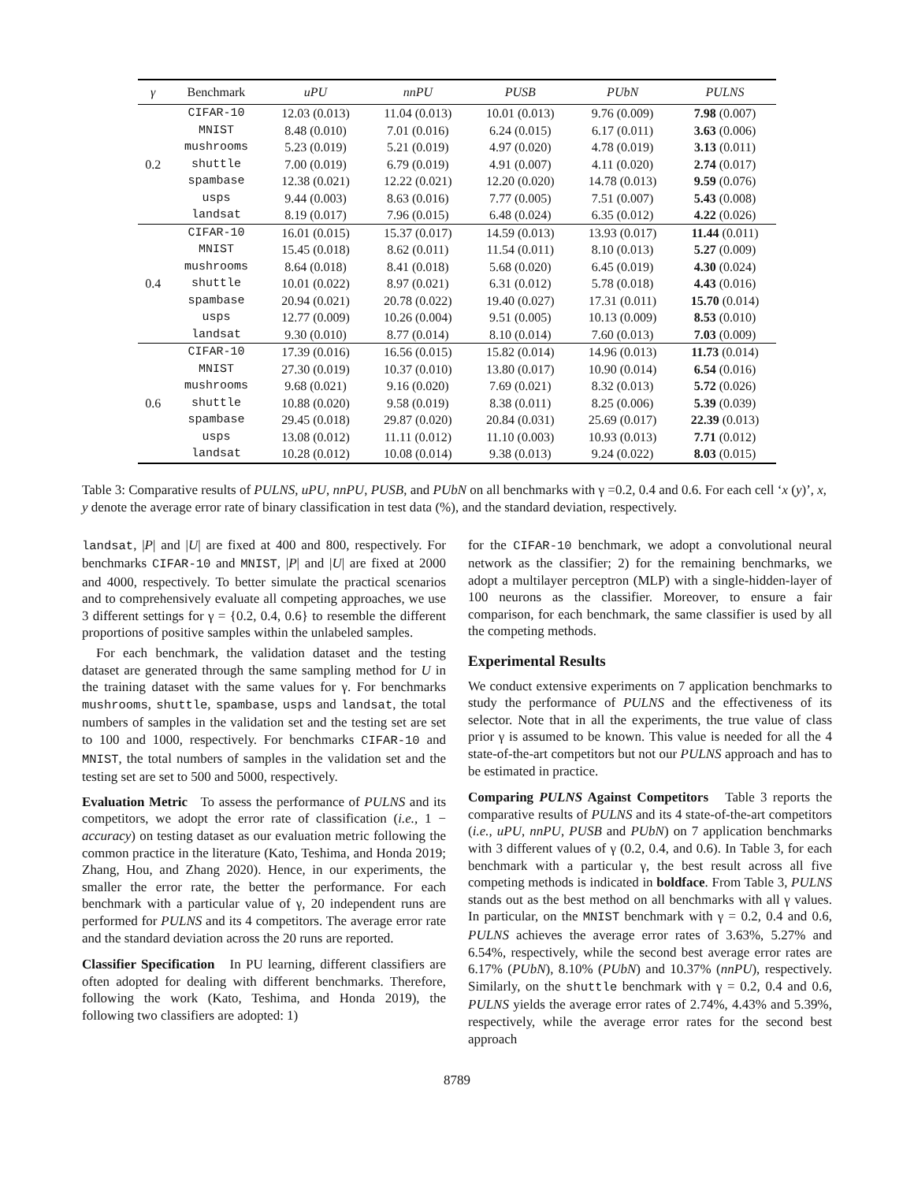| γ | Benchmark | uPU | nnPU | PUSB | PUbN | PULNS |
| --- | --- | --- | --- | --- | --- | --- |
| 0.2 | CIFAR-10 | 12.03 (0.013) | 11.04 (0.013) | 10.01 (0.013) | 9.76 (0.009) | 7.98 (0.007) |
| | MNIST | 8.48 (0.010) | 7.01 (0.016) | 6.24 (0.015) | 6.17 (0.011) | 3.63 (0.006) |
| | mushrooms | 5.23 (0.019) | 5.21 (0.019) | 4.97 (0.020) | 4.78 (0.019) | 3.13 (0.011) |
| | shuttle | 7.00 (0.019) | 6.79 (0.019) | 4.91 (0.007) | 4.11 (0.020) | 2.74 (0.017) |
| | spambase | 12.38 (0.021) | 12.22 (0.021) | 12.20 (0.020) | 14.78 (0.013) | 9.59 (0.076) |
| | usps | 9.44 (0.003) | 8.63 (0.016) | 7.77 (0.005) | 7.51 (0.007) | 5.43 (0.008) |
| | landsat | 8.19 (0.017) | 7.96 (0.015) | 6.48 (0.024) | 6.35 (0.012) | 4.22 (0.026) |
| 0.4 | CIFAR-10 | 16.01 (0.015) | 15.37 (0.017) | 14.59 (0.013) | 13.93 (0.017) | 11.44 (0.011) |
| | MNIST | 15.45 (0.018) | 8.62 (0.011) | 11.54 (0.011) | 8.10 (0.013) | 5.27 (0.009) |
| | mushrooms | 8.64 (0.018) | 8.41 (0.018) | 5.68 (0.020) | 6.45 (0.019) | 4.30 (0.024) |
| | shuttle | 10.01 (0.022) | 8.97 (0.021) | 6.31 (0.012) | 5.78 (0.018) | 4.43 (0.016) |
| | spambase | 20.94 (0.021) | 20.78 (0.022) | 19.40 (0.027) | 17.31 (0.011) | 15.70 (0.014) |
| | usps | 12.77 (0.009) | 10.26 (0.004) | 9.51 (0.005) | 10.13 (0.009) | 8.53 (0.010) |
| | landsat | 9.30 (0.010) | 8.77 (0.014) | 8.10 (0.014) | 7.60 (0.013) | 7.03 (0.009) |
| 0.6 | CIFAR-10 | 17.39 (0.016) | 16.56 (0.015) | 15.82 (0.014) | 14.96 (0.013) | 11.73 (0.014) |
| | MNIST | 27.30 (0.019) | 10.37 (0.010) | 13.80 (0.017) | 10.90 (0.014) | 6.54 (0.016) |
| | mushrooms | 9.68 (0.021) | 9.16 (0.020) | 7.69 (0.021) | 8.32 (0.013) | 5.72 (0.026) |
| | shuttle | 10.88 (0.020) | 9.58 (0.019) | 8.38 (0.011) | 8.25 (0.006) | 5.39 (0.039) |
| | spambase | 29.45 (0.018) | 29.87 (0.020) | 20.84 (0.031) | 25.69 (0.017) | 22.39 (0.013) |
| | usps | 13.08 (0.012) | 11.11 (0.012) | 11.10 (0.003) | 10.93 (0.013) | 7.71 (0.012) |
| | landsat | 10.28 (0.012) | 10.08 (0.014) | 9.38 (0.013) | 9.24 (0.022) | 8.03 (0.015) |
Table 3: Comparative results of PULNS, uPU, nnPU, PUSB, and PUbN on all benchmarks with γ =0.2, 0.4 and 0.6. For each cell ‘x (y)’, x, y denote the average error rate of binary classification in test data (%), and the standard deviation, respectively.
landsat, |P| and |U| are fixed at 400 and 800, respectively. For benchmarks CIFAR-10 and MNIST, |P| and |U| are fixed at 2000 and 4000, respectively. To better simulate the practical scenarios and to comprehensively evaluate all competing approaches, we use 3 different settings for γ = {0.2, 0.4, 0.6} to resemble the different proportions of positive samples within the unlabeled samples.
For each benchmark, the validation dataset and the testing dataset are generated through the same sampling method for U in the training dataset with the same values for γ. For benchmarks mushrooms, shuttle, spambase, usps and landsat, the total numbers of samples in the validation set and the testing set are set to 100 and 1000, respectively. For benchmarks CIFAR-10 and MNIST, the total numbers of samples in the validation set and the testing set are set to 500 and 5000, respectively.
Evaluation Metric To assess the performance of PULNS and its competitors, we adopt the error rate of classification (i.e., 1 − accuracy) on testing dataset as our evaluation metric following the common practice in the literature (Kato, Teshima, and Honda 2019; Zhang, Hou, and Zhang 2020). Hence, in our experiments, the smaller the error rate, the better the performance. For each benchmark with a particular value of γ, 20 independent runs are performed for PULNS and its 4 competitors. The average error rate and the standard deviation across the 20 runs are reported.
Classifier Specification In PU learning, different classifiers are often adopted for dealing with different benchmarks. Therefore, following the work (Kato, Teshima, and Honda 2019), the following two classifiers are adopted: 1)
for the CIFAR-10 benchmark, we adopt a convolutional neural network as the classifier; 2) for the remaining benchmarks, we adopt a multilayer perceptron (MLP) with a single-hidden-layer of 100 neurons as the classifier. Moreover, to ensure a fair comparison, for each benchmark, the same classifier is used by all the competing methods.
Experimental Results
We conduct extensive experiments on 7 application benchmarks to study the performance of PULNS and the effectiveness of its selector. Note that in all the experiments, the true value of class prior γ is assumed to be known. This value is needed for all the 4 state-of-the-art competitors but not our PULNS approach and has to be estimated in practice.
Comparing PULNS Against Competitors Table 3 reports the comparative results of PULNS and its 4 state-of-the-art competitors (i.e., uPU, nnPU, PUSB and PUbN) on 7 application benchmarks with 3 different values of γ (0.2, 0.4, and 0.6). In Table 3, for each benchmark with a particular γ, the best result across all five competing methods is indicated in boldface. From Table 3, PULNS stands out as the best method on all benchmarks with all γ values. In particular, on the MNIST benchmark with γ = 0.2, 0.4 and 0.6, PULNS achieves the average error rates of 3.63%, 5.27% and 6.54%, respectively, while the second best average error rates are 6.17% (PUbN), 8.10% (PUbN) and 10.37% (nnPU), respectively. Similarly, on the shuttle benchmark with γ = 0.2, 0.4 and 0.6, PULNS yields the average error rates of 2.74%, 4.43% and 5.39%, respectively, while the average error rates for the second best approach
8789